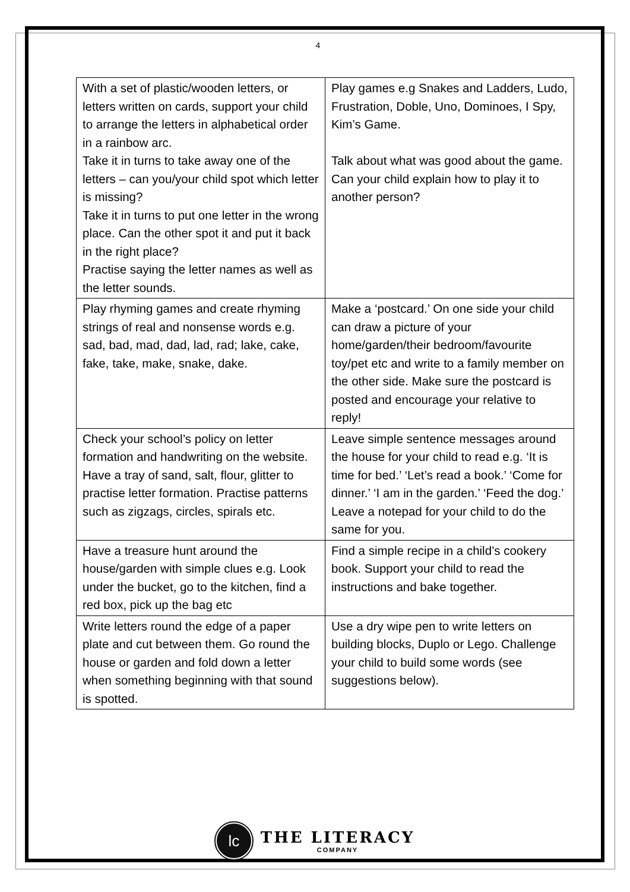4
| With a set of plastic/wooden letters, or letters written on cards, support your child to arrange the letters in alphabetical order in a rainbow arc. Take it in turns to take away one of the letters – can you/your child spot which letter is missing? Take it in turns to put one letter in the wrong place. Can the other spot it and put it back in the right place? Practise saying the letter names as well as the letter sounds. | Play games e.g Snakes and Ladders, Ludo, Frustration, Doble, Uno, Dominoes, I Spy, Kim’s Game. Talk about what was good about the game. Can your child explain how to play it to another person? |
| Play rhyming games and create rhyming strings of real and nonsense words e.g. sad, bad, mad, dad, lad, rad; lake, cake, fake, take, make, snake, dake. | Make a ‘postcard.’ On one side your child can draw a picture of your home/garden/their bedroom/favourite toy/pet etc and write to a family member on the other side. Make sure the postcard is posted and encourage your relative to reply! |
| Check your school’s policy on letter formation and handwriting on the website. Have a tray of sand, salt, flour, glitter to practise letter formation. Practise patterns such as zigzags, circles, spirals etc. | Leave simple sentence messages around the house for your child to read e.g. ‘It is time for bed.’ ‘Let’s read a book.’ ‘Come for dinner.’ ‘I am in the garden.’ ‘Feed the dog.’ Leave a notepad for your child to do the same for you. |
| Have a treasure hunt around the house/garden with simple clues e.g. Look under the bucket, go to the kitchen, find a red box, pick up the bag etc | Find a simple recipe in a child’s cookery book. Support your child to read the instructions and bake together. |
| Write letters round the edge of a paper plate and cut between them. Go round the house or garden and fold down a letter when something beginning with that sound is spotted. | Use a dry wipe pen to write letters on building blocks, Duplo or Lego. Challenge your child to build some words (see suggestions below). |
lc
THE LITERACY
COMPANY